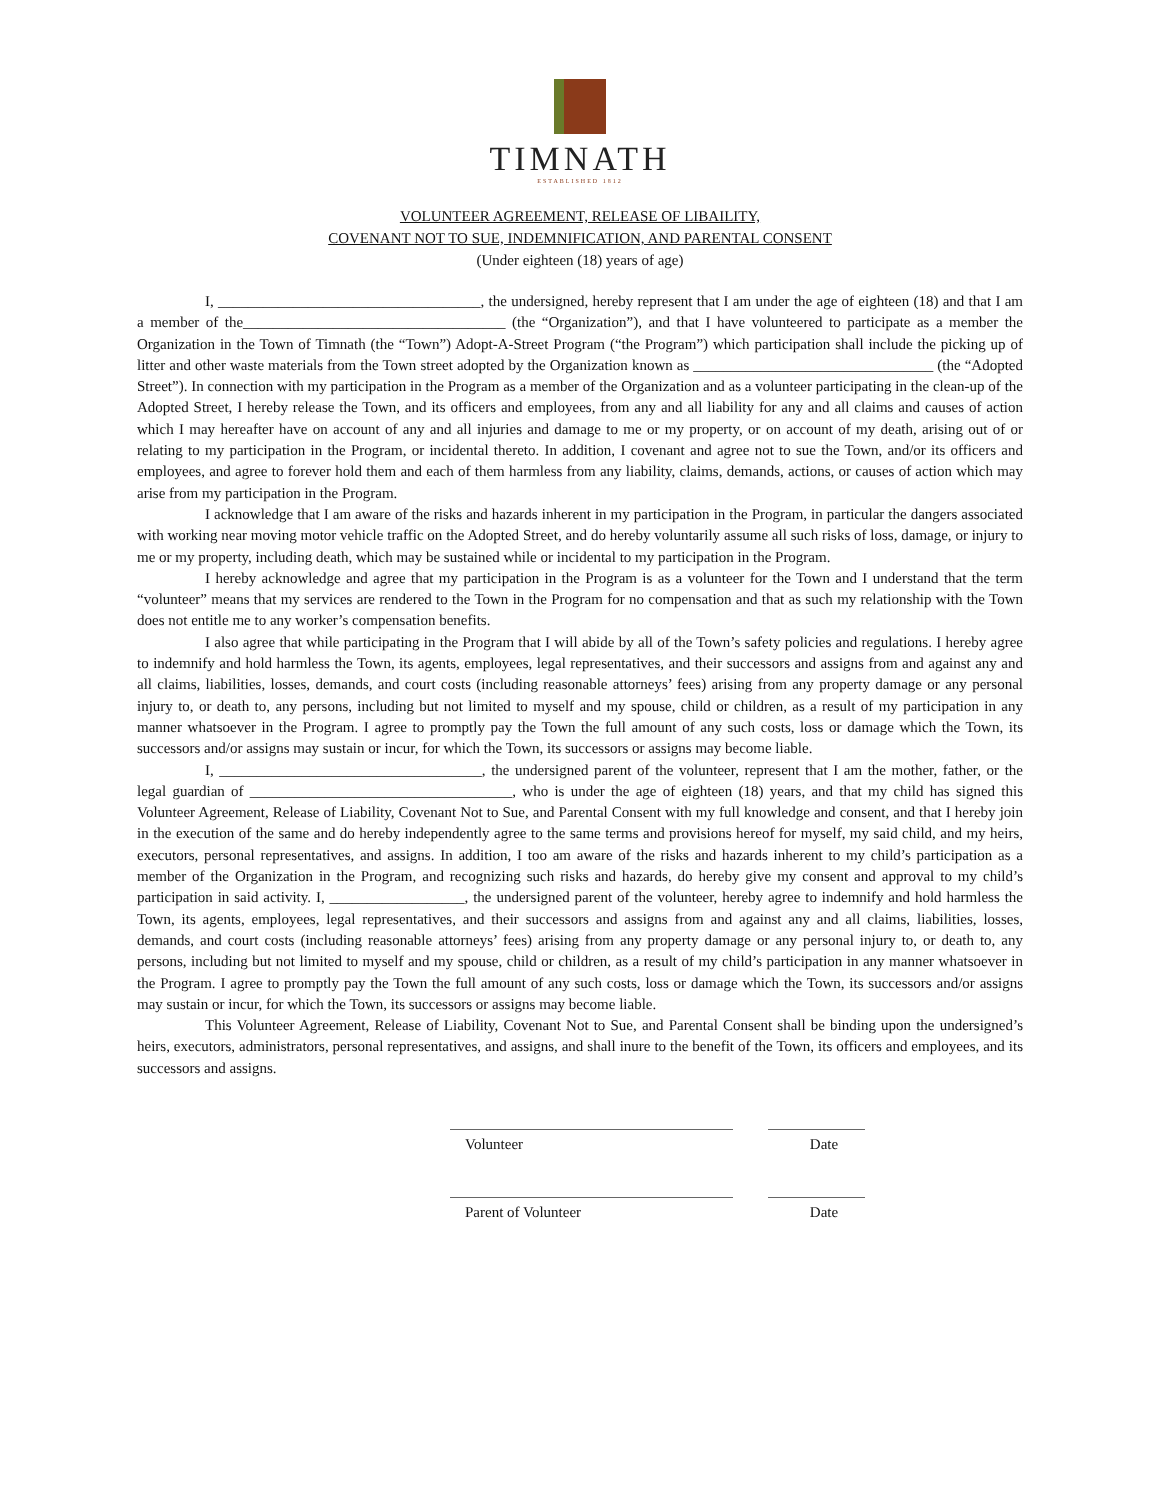TIMNATH
ESTABLISHED 1812
VOLUNTEER AGREEMENT, RELEASE OF LIBAILITY,
COVENANT NOT TO SUE, INDEMNIFICATION, AND PARENTAL CONSENT
(Under eighteen (18) years of age)
I, ___________________________________, the undersigned, hereby represent that I am under the age of eighteen (18) and that I am a member of the___________________________________ (the “Organization”), and that I have volunteered to participate as a member the Organization in the Town of Timnath (the “Town”) Adopt-A-Street Program (“the Program”) which participation shall include the picking up of litter and other waste materials from the Town street adopted by the Organization known as ________________________________ (the “Adopted Street”). In connection with my participation in the Program as a member of the Organization and as a volunteer participating in the clean-up of the Adopted Street, I hereby release the Town, and its officers and employees, from any and all liability for any and all claims and causes of action which I may hereafter have on account of any and all injuries and damage to me or my property, or on account of my death, arising out of or relating to my participation in the Program, or incidental thereto. In addition, I covenant and agree not to sue the Town, and/or its officers and employees, and agree to forever hold them and each of them harmless from any liability, claims, demands, actions, or causes of action which may arise from my participation in the Program.
I acknowledge that I am aware of the risks and hazards inherent in my participation in the Program, in particular the dangers associated with working near moving motor vehicle traffic on the Adopted Street, and do hereby voluntarily assume all such risks of loss, damage, or injury to me or my property, including death, which may be sustained while or incidental to my participation in the Program.
I hereby acknowledge and agree that my participation in the Program is as a volunteer for the Town and I understand that the term “volunteer” means that my services are rendered to the Town in the Program for no compensation and that as such my relationship with the Town does not entitle me to any worker’s compensation benefits.
I also agree that while participating in the Program that I will abide by all of the Town’s safety policies and regulations. I hereby agree to indemnify and hold harmless the Town, its agents, employees, legal representatives, and their successors and assigns from and against any and all claims, liabilities, losses, demands, and court costs (including reasonable attorneys’ fees) arising from any property damage or any personal injury to, or death to, any persons, including but not limited to myself and my spouse, child or children, as a result of my participation in any manner whatsoever in the Program. I agree to promptly pay the Town the full amount of any such costs, loss or damage which the Town, its successors and/or assigns may sustain or incur, for which the Town, its successors or assigns may become liable.
I, ___________________________________, the undersigned parent of the volunteer, represent that I am the mother, father, or the legal guardian of ___________________________________, who is under the age of eighteen (18) years, and that my child has signed this Volunteer Agreement, Release of Liability, Covenant Not to Sue, and Parental Consent with my full knowledge and consent, and that I hereby join in the execution of the same and do hereby independently agree to the same terms and provisions hereof for myself, my said child, and my heirs, executors, personal representatives, and assigns. In addition, I too am aware of the risks and hazards inherent to my child’s participation as a member of the Organization in the Program, and recognizing such risks and hazards, do hereby give my consent and approval to my child’s participation in said activity. I, __________________, the undersigned parent of the volunteer, hereby agree to indemnify and hold harmless the Town, its agents, employees, legal representatives, and their successors and assigns from and against any and all claims, liabilities, losses, demands, and court costs (including reasonable attorneys’ fees) arising from any property damage or any personal injury to, or death to, any persons, including but not limited to myself and my spouse, child or children, as a result of my child’s participation in any manner whatsoever in the Program. I agree to promptly pay the Town the full amount of any such costs, loss or damage which the Town, its successors and/or assigns may sustain or incur, for which the Town, its successors or assigns may become liable.
This Volunteer Agreement, Release of Liability, Covenant Not to Sue, and Parental Consent shall be binding upon the undersigned’s heirs, executors, administrators, personal representatives, and assigns, and shall inure to the benefit of the Town, its officers and employees, and its successors and assigns.
Volunteer Date
Parent of Volunteer Date